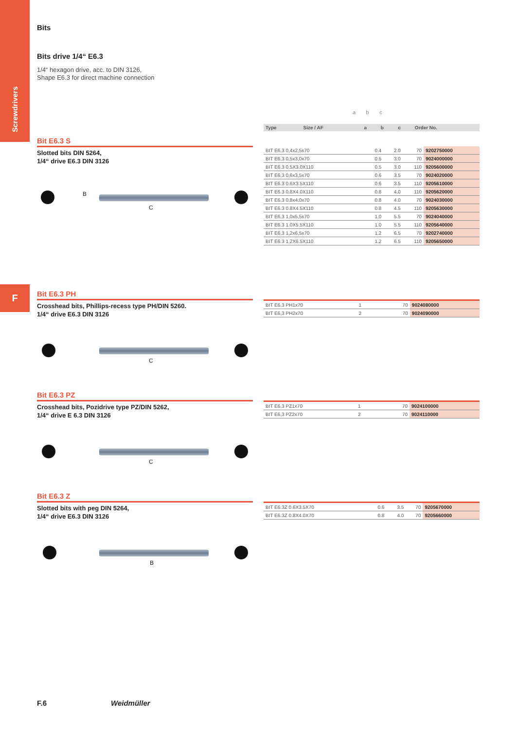Screwdrivers
F
Bits
Bits drive 1/4“ E6.3
1/4“ hexagon drive, acc. to DIN 3126,
Shape E6.3 for direct machine connection
a b c
| Type | Size / AF | a | b | c | Order No. |
| --- | --- | --- | --- | --- | --- |
Bit E6.3 S
Slotted bits DIN 5264,
1/4“ drive E6.3 DIN 3126
B
C
| BIT E6,3 0,4x2,5x70 | | 0.4 | 2.0 | 70 | 9202750000 |
| BIT E6,3 0,5x3,0x70 | | 0.5 | 3.0 | 70 | 9024000000 |
| BIT E6.3 0.5X3.0X110 | | 0.5 | 3.0 | 110 | 9205600000 |
| BIT E6,3 0,6x3,5x70 | | 0.6 | 3.5 | 70 | 9024020000 |
| BIT E6.3 0.6X3.5X110 | | 0.6 | 3.5 | 110 | 9205610000 |
| BIT E6.3 0.8X4.0X110 | | 0.8 | 4.0 | 110 | 9205620000 |
| BIT E6,3 0,8x4,0x70 | | 0.8 | 4.0 | 70 | 9024030000 |
| BIT E6.3 0.8X4.5X110 | | 0.8 | 4.5 | 110 | 9205630000 |
| BIT E6,3 1,0x5,5x70 | | 1.0 | 5.5 | 70 | 9024040000 |
| BIT E6.3 1.0X5.5X110 | | 1.0 | 5.5 | 110 | 9205640000 |
| BIT E6,3 1,2x6,5x70 | | 1.2 | 6.5 | 70 | 9202740000 |
| BIT E6.3 1.2X6.5X110 | | 1.2 | 6.5 | 110 | 9205650000 |
Bit E6.3 PH
Crosshead bits, Phillips-recess type PH/DIN 5260.
1/4“ drive E6.3 DIN 3126
C
| BIT E6,3 PH1x70 | 1 | | | 70 | 9024080000 |
| BIT E6,3 PH2x70 | 2 | | | 70 | 9024090000 |
Bit E6.3 PZ
Crosshead bits, Pozidrive type PZ/DIN 5262,
1/4“ drive E 6.3 DIN 3126
C
| BIT E6,3 PZ1x70 | 1 | | | 70 | 9024100000 |
| BIT E6,3 PZ2x70 | 2 | | | 70 | 9024110000 |
Bit E6.3 Z
Slotted bits with peg DIN 5264,
1/4“ drive E6.3 DIN 3126
B
| BIT E6.3Z 0.6X3.5X70 | | 0.6 | 3.5 | 70 | 9205670000 |
| BIT E6.3Z 0.8X4.0X70 | | 0.8 | 4.0 | 70 | 9205660000 |
F.6 Weidmüller